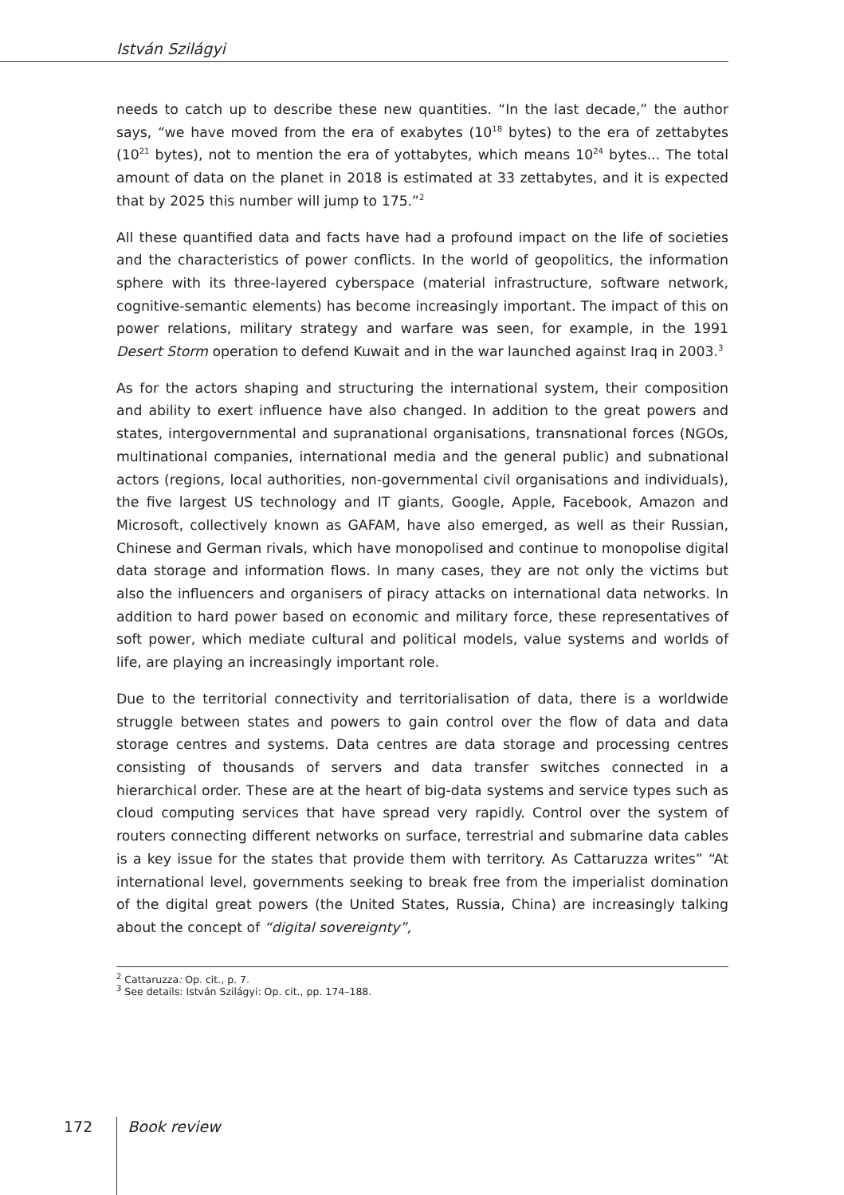István Szilágyi
needs to catch up to describe these new quantities. “In the last decade,” the author says, “we have moved from the era of exabytes (10<sup>18</sup> bytes) to the era of zettabytes (10<sup>21</sup> bytes), not to mention the era of yottabytes, which means 10<sup>24</sup> bytes... The total amount of data on the planet in 2018 is estimated at 33 zettabytes, and it is expected that by 2025 this number will jump to 175.”<sup>2</sup>
All these quantified data and facts have had a profound impact on the life of societies and the characteristics of power conflicts. In the world of geopolitics, the information sphere with its three-layered cyberspace (material infrastructure, software network, cognitive-semantic elements) has become increasingly important. The impact of this on power relations, military strategy and warfare was seen, for example, in the 1991 Desert Storm operation to defend Kuwait and in the war launched against Iraq in 2003.<sup>3</sup>
As for the actors shaping and structuring the international system, their composition and ability to exert influence have also changed. In addition to the great powers and states, intergovernmental and supranational organisations, transnational forces (NGOs, multinational companies, international media and the general public) and subnational actors (regions, local authorities, non-governmental civil organisations and individuals), the five largest US technology and IT giants, Google, Apple, Facebook, Amazon and Microsoft, collectively known as GAFAM, have also emerged, as well as their Russian, Chinese and German rivals, which have monopolised and continue to monopolise digital data storage and information flows. In many cases, they are not only the victims but also the influencers and organisers of piracy attacks on international data networks. In addition to hard power based on economic and military force, these representatives of soft power, which mediate cultural and political models, value systems and worlds of life, are playing an increasingly important role.
Due to the territorial connectivity and territorialisation of data, there is a worldwide struggle between states and powers to gain control over the flow of data and data storage centres and systems. Data centres are data storage and processing centres consisting of thousands of servers and data transfer switches connected in a hierarchical order. These are at the heart of big-data systems and service types such as cloud computing services that have spread very rapidly. Control over the system of routers connecting different networks on surface, terrestrial and submarine data cables is a key issue for the states that provide them with territory. As Cattaruzza writes” “At international level, governments seeking to break free from the imperialist domination of the digital great powers (the United States, Russia, China) are increasingly talking about the concept of “digital sovereignty”,
<sup>2</sup> Cattaruzza: Op. cit., p. 7.
<sup>3</sup> See details: István Szilágyi: Op. cit., pp. 174–188.
172 Book review